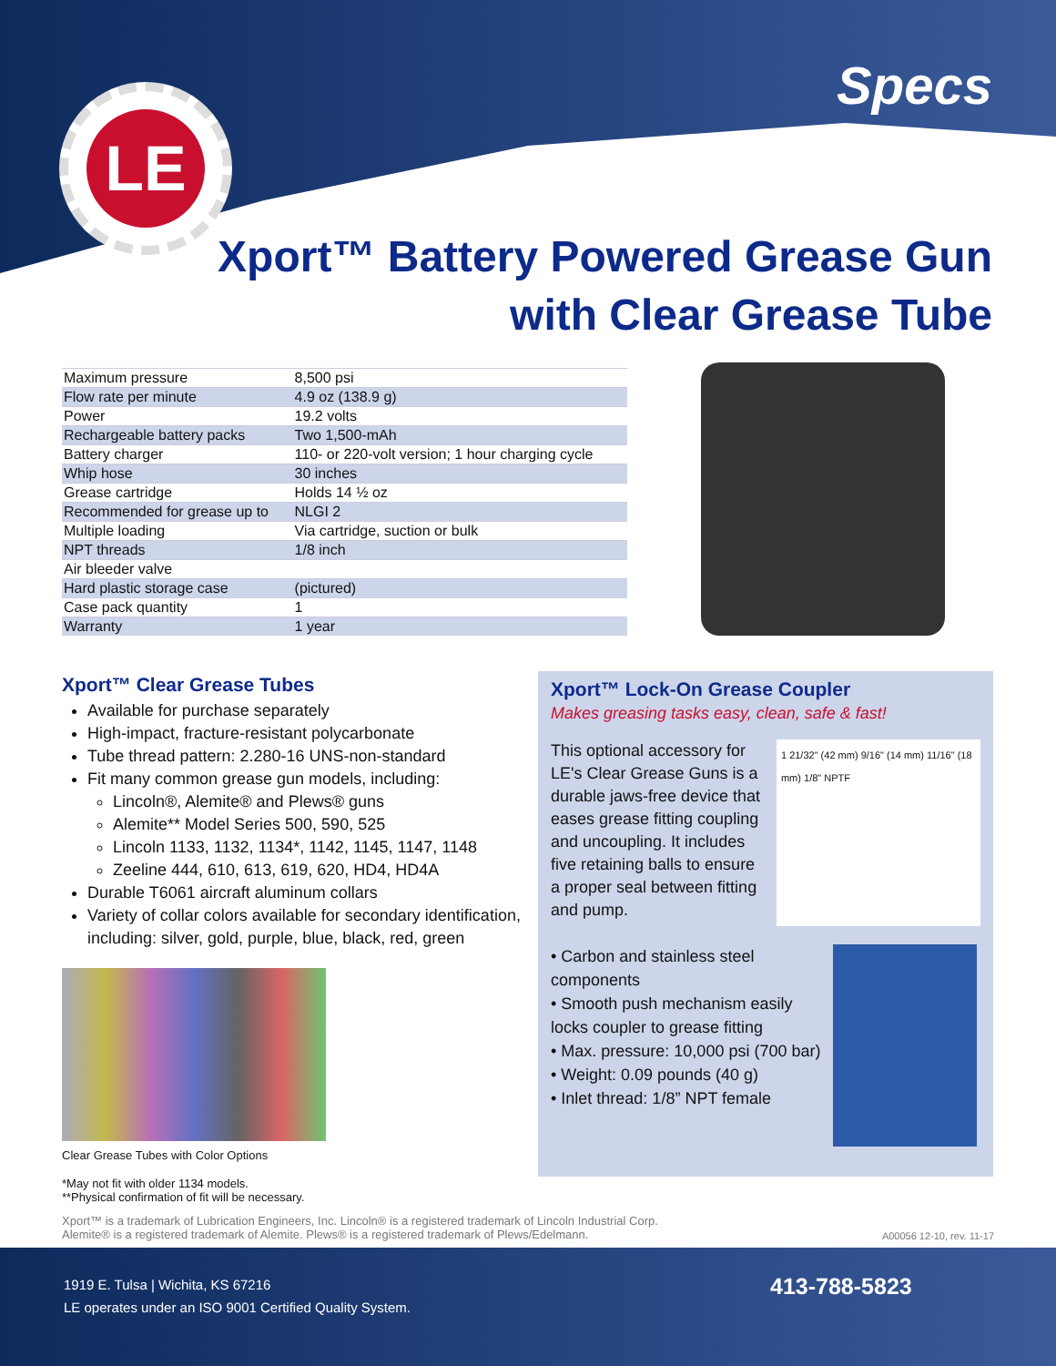LE Specs
Xport™ Battery Powered Grease Gun
with Clear Grease Tube
| Maximum pressure | 8,500 psi |
| Flow rate per minute | 4.9 oz (138.9 g) |
| Power | 19.2 volts |
| Rechargeable battery packs | Two 1,500-mAh |
| Battery charger | 110- or 220-volt version; 1 hour charging cycle |
| Whip hose | 30 inches |
| Grease cartridge | Holds 14 ½ oz |
| Recommended for grease up to | NLGI 2 |
| Multiple loading | Via cartridge, suction or bulk |
| NPT threads | 1/8 inch |
| Air bleeder valve | |
| Hard plastic storage case | (pictured) |
| Case pack quantity | 1 |
| Warranty | 1 year |
Xport™ Clear Grease Tubes
Available for purchase separately
High-impact, fracture-resistant polycarbonate
Tube thread pattern: 2.280-16 UNS-non-standard
Fit many common grease gun models, including:
Lincoln®, Alemite® and Plews® guns
Alemite** Model Series 500, 590, 525
Lincoln 1133, 1132, 1134*, 1142, 1145, 1147, 1148
Zeeline 444, 610, 613, 619, 620, HD4, HD4A
Durable T6061 aircraft aluminum collars
Variety of collar colors available for secondary identification, including: silver, gold, purple, blue, black, red, green
Clear Grease Tubes with Color Options
*May not fit with older 1134 models.
**Physical confirmation of fit will be necessary.
Xport™ Lock-On Grease Coupler
Makes greasing tasks easy, clean, safe & fast!
This optional accessory for LE's Clear Grease Guns is a durable jaws-free device that eases grease fitting coupling and uncoupling. It includes five retaining balls to ensure a proper seal between fitting and pump.
1 21/32" (42 mm) 9/16" (14 mm) 11/16" (18 mm) 1/8" NPTF
• Carbon and stainless steel components
• Smooth push mechanism easily locks coupler to grease fitting
• Max. pressure: 10,000 psi (700 bar)
• Weight: 0.09 pounds (40 g)
• Inlet thread: 1/8” NPT female
Xport™ is a trademark of Lubrication Engineers, Inc. Lincoln® is a registered trademark of Lincoln Industrial Corp.
Alemite® is a registered trademark of Alemite. Plews® is a registered trademark of Plews/Edelmann. A00056 12-10, rev. 11-17
1919 E. Tulsa | Wichita, KS 67216
LE operates under an ISO 9001 Certified Quality System.
413-788-5823